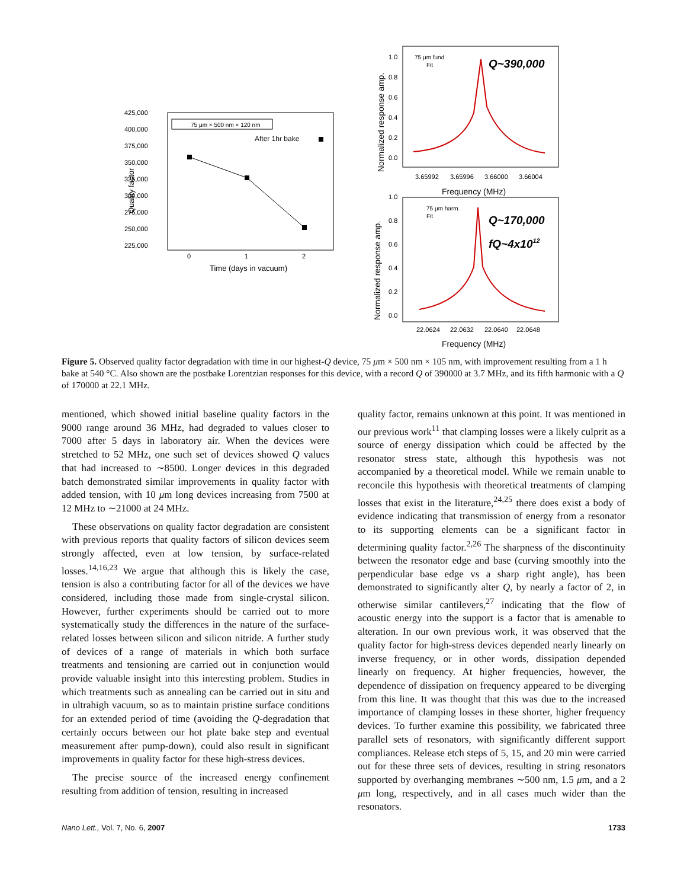425,000
400,000
375,000
350,000
325,000
300,000
275,000
250,000
225,000
0
1
2
Time (days in vacuum)
Quality factor
75 μm × 500 nm × 120 nm
After 1hr bake
1.0
0.8
0.6
0.4
0.2
0.0
3.65992
3.65996
3.66000
3.66004
Frequency (MHz)
Normalized response amp.
75 μm fund.
Fit
Q~390,000
1.0
0.8
0.6
0.4
0.2
0.0
22.0624
22.0632
22.0640
22.0648
Frequency (MHz)
Normalized response amp.
75 μm harm.
Fit
Q~170,000
fQ~4x1012
Figure 5. Observed quality factor degradation with time in our highest-Q device, 75 μm × 500 nm × 105 nm, with improvement resulting from a 1 h bake at 540 °C. Also shown are the postbake Lorentzian responses for this device, with a record Q of 390000 at 3.7 MHz, and its fifth harmonic with a Q of 170000 at 22.1 MHz.
mentioned, which showed initial baseline quality factors in the 9000 range around 36 MHz, had degraded to values closer to 7000 after 5 days in laboratory air. When the devices were stretched to 52 MHz, one such set of devices showed Q values that had increased to ∼8500. Longer devices in this degraded batch demonstrated similar improvements in quality factor with added tension, with 10 μm long devices increasing from 7500 at 12 MHz to ∼21000 at 24 MHz.
These observations on quality factor degradation are consistent with previous reports that quality factors of silicon devices seem strongly affected, even at low tension, by surface-related losses.<sup>14,16,23</sup> We argue that although this is likely the case, tension is also a contributing factor for all of the devices we have considered, including those made from single-crystal silicon. However, further experiments should be carried out to more systematically study the differences in the nature of the surface-related losses between silicon and silicon nitride. A further study of devices of a range of materials in which both surface treatments and tensioning are carried out in conjunction would provide valuable insight into this interesting problem. Studies in which treatments such as annealing can be carried out in situ and in ultrahigh vacuum, so as to maintain pristine surface conditions for an extended period of time (avoiding the Q-degradation that certainly occurs between our hot plate bake step and eventual measurement after pump-down), could also result in significant improvements in quality factor for these high-stress devices.
The precise source of the increased energy confinement resulting from addition of tension, resulting in increased
quality factor, remains unknown at this point. It was mentioned in our previous work<sup>11</sup> that clamping losses were a likely culprit as a source of energy dissipation which could be affected by the resonator stress state, although this hypothesis was not accompanied by a theoretical model. While we remain unable to reconcile this hypothesis with theoretical treatments of clamping losses that exist in the literature,<sup>24,25</sup> there does exist a body of evidence indicating that transmission of energy from a resonator to its supporting elements can be a significant factor in determining quality factor.<sup>2,26</sup> The sharpness of the discontinuity between the resonator edge and base (curving smoothly into the perpendicular base edge vs a sharp right angle), has been demonstrated to significantly alter Q, by nearly a factor of 2, in otherwise similar cantilevers,<sup>27</sup> indicating that the flow of acoustic energy into the support is a factor that is amenable to alteration. In our own previous work, it was observed that the quality factor for high-stress devices depended nearly linearly on inverse frequency, or in other words, dissipation depended linearly on frequency. At higher frequencies, however, the dependence of dissipation on frequency appeared to be diverging from this line. It was thought that this was due to the increased importance of clamping losses in these shorter, higher frequency devices. To further examine this possibility, we fabricated three parallel sets of resonators, with significantly different support compliances. Release etch steps of 5, 15, and 20 min were carried out for these three sets of devices, resulting in string resonators supported by overhanging membranes ∼500 nm, 1.5 μm, and a 2 μm long, respectively, and in all cases much wider than the resonators.
Nano Lett., Vol. 7, No. 6, 2007 1733